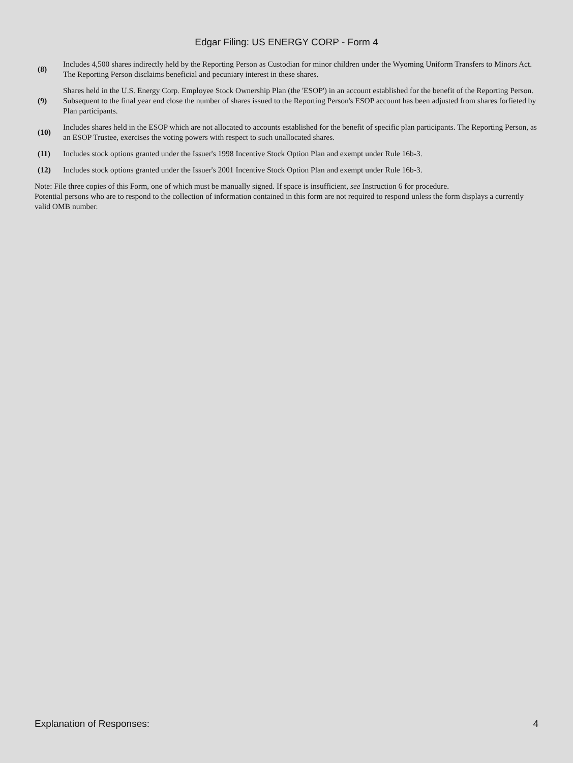Edgar Filing: US ENERGY CORP - Form 4
| (8) | Includes 4,500 shares indirectly held by the Reporting Person as Custodian for minor children under the Wyoming Uniform Transfers to Minors Act. The Reporting Person disclaims beneficial and pecuniary interest in these shares. |
| (9) | Shares held in the U.S. Energy Corp. Employee Stock Ownership Plan (the 'ESOP') in an account established for the benefit of the Reporting Person. Subsequent to the final year end close the number of shares issued to the Reporting Person's ESOP account has been adjusted from shares forfieted by Plan participants. |
| (10) | Includes shares held in the ESOP which are not allocated to accounts established for the benefit of specific plan participants. The Reporting Person, as an ESOP Trustee, exercises the voting powers with respect to such unallocated shares. |
| (11) | Includes stock options granted under the Issuer's 1998 Incentive Stock Option Plan and exempt under Rule 16b-3. |
| (12) | Includes stock options granted under the Issuer's 2001 Incentive Stock Option Plan and exempt under Rule 16b-3. |
Note: File three copies of this Form, one of which must be manually signed. If space is insufficient, see Instruction 6 for procedure.
Potential persons who are to respond to the collection of information contained in this form are not required to respond unless the form displays a currently valid OMB number.
Explanation of Responses: 4